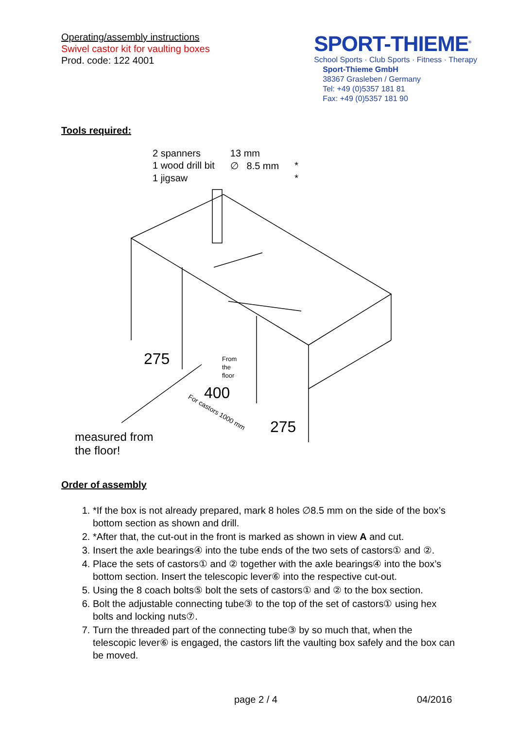Operating/assembly instructions
Swivel castor kit for vaulting boxes
Prod. code: 122 4001
SPORT-THIEME<sup>®</sup>
School Sports · Club Sports · Fitness · Therapy
Sport-Thieme GmbH
38367 Grasleben / Germany
Tel: +49 (0)5357 181 81
Fax: +49 (0)5357 181 90
Tools required:
| 2 spanners | 13 mm | |
| 1 wood drill bit | ∅ 8.5 mm | * |
| 1 jigsaw | | * |
From
the
floor
For castors 1000 mm
275
400
275
measured from
the floor!
Order of assembly
1. *If the box is not already prepared, mark 8 holes ∅8.5 mm on the side of the box’s bottom section as shown and drill.
2. *After that, the cut-out in the front is marked as shown in view A and cut.
3. Insert the axle bearings④ into the tube ends of the two sets of castors① and ②.
4. Place the sets of castors① and ② together with the axle bearings④ into the box’s bottom section. Insert the telescopic lever⑥ into the respective cut-out.
5. Using the 8 coach bolts⑤ bolt the sets of castors① and ② to the box section.
6. Bolt the adjustable connecting tube③ to the top of the set of castors① using hex bolts and locking nuts⑦.
7. Turn the threaded part of the connecting tube③ by so much that, when the telescopic lever⑥ is engaged, the castors lift the vaulting box safely and the box can be moved.
page 2 / 4 04/2016